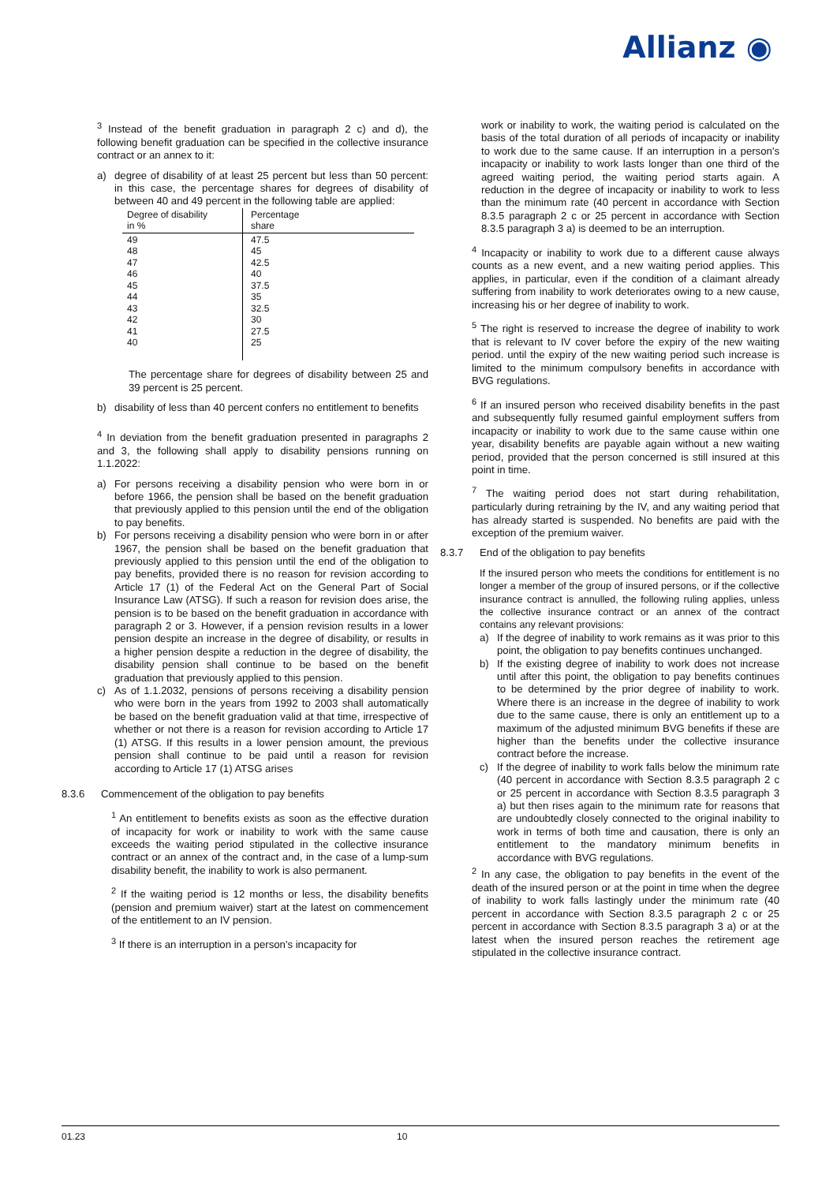Allianz ◉
<sup>3</sup> Instead of the benefit graduation in paragraph 2 c) and d), the following benefit graduation can be specified in the collective insurance contract or an annex to it:
a) degree of disability of at least 25 percent but less than 50 percent: in this case, the percentage shares for degrees of disability of between 40 and 49 percent in the following table are applied:
| Degree of disability in % | Percentage share |
| --- | --- |
| 49 48 47 46 45 44 43 42 41 40 | 47.5 45 42.5 40 37.5 35 32.5 30 27.5 25 |
The percentage share for degrees of disability between 25 and 39 percent is 25 percent.
b) disability of less than 40 percent confers no entitlement to benefits
<sup>4</sup> In deviation from the benefit graduation presented in paragraphs 2 and 3, the following shall apply to disability pensions running on 1.1.2022:
a) For persons receiving a disability pension who were born in or before 1966, the pension shall be based on the benefit graduation that previously applied to this pension until the end of the obligation to pay benefits.
b) For persons receiving a disability pension who were born in or after 1967, the pension shall be based on the benefit graduation that previously applied to this pension until the end of the obligation to pay benefits, provided there is no reason for revision according to Article 17 (1) of the Federal Act on the General Part of Social Insurance Law (ATSG). If such a reason for revision does arise, the pension is to be based on the benefit graduation in accordance with paragraph 2 or 3. However, if a pension revision results in a lower pension despite an increase in the degree of disability, or results in a higher pension despite a reduction in the degree of disability, the disability pension shall continue to be based on the benefit graduation that previously applied to this pension.
c) As of 1.1.2032, pensions of persons receiving a disability pension who were born in the years from 1992 to 2003 shall automatically be based on the benefit graduation valid at that time, irrespective of whether or not there is a reason for revision according to Article 17 (1) ATSG. If this results in a lower pension amount, the previous pension shall continue to be paid until a reason for revision according to Article 17 (1) ATSG arises
8.3.6 Commencement of the obligation to pay benefits
<sup>1</sup> An entitlement to benefits exists as soon as the effective duration of incapacity for work or inability to work with the same cause exceeds the waiting period stipulated in the collective insurance contract or an annex of the contract and, in the case of a lump-sum disability benefit, the inability to work is also permanent.
<sup>2</sup> If the waiting period is 12 months or less, the disability benefits (pension and premium waiver) start at the latest on commencement of the entitlement to an IV pension.
<sup>3</sup> If there is an interruption in a person's incapacity for
work or inability to work, the waiting period is calculated on the basis of the total duration of all periods of incapacity or inability to work due to the same cause. If an interruption in a person's incapacity or inability to work lasts longer than one third of the agreed waiting period, the waiting period starts again. A reduction in the degree of incapacity or inability to work to less than the minimum rate (40 percent in accordance with Section 8.3.5 paragraph 2 c or 25 percent in accordance with Section 8.3.5 paragraph 3 a) is deemed to be an interruption.
<sup>4</sup> Incapacity or inability to work due to a different cause always counts as a new event, and a new waiting period applies. This applies, in particular, even if the condition of a claimant already suffering from inability to work deteriorates owing to a new cause, increasing his or her degree of inability to work.
<sup>5</sup> The right is reserved to increase the degree of inability to work that is relevant to IV cover before the expiry of the new waiting period. until the expiry of the new waiting period such increase is limited to the minimum compulsory benefits in accordance with BVG regulations.
<sup>6</sup> If an insured person who received disability benefits in the past and subsequently fully resumed gainful employment suffers from incapacity or inability to work due to the same cause within one year, disability benefits are payable again without a new waiting period, provided that the person concerned is still insured at this point in time.
<sup>7</sup> The waiting period does not start during rehabilitation, particularly during retraining by the IV, and any waiting period that has already started is suspended. No benefits are paid with the exception of the premium waiver.
8.3.7 End of the obligation to pay benefits
If the insured person who meets the conditions for entitlement is no longer a member of the group of insured persons, or if the collective insurance contract is annulled, the following ruling applies, unless the collective insurance contract or an annex of the contract contains any relevant provisions:
a) If the degree of inability to work remains as it was prior to this point, the obligation to pay benefits continues unchanged.
b) If the existing degree of inability to work does not increase until after this point, the obligation to pay benefits continues to be determined by the prior degree of inability to work. Where there is an increase in the degree of inability to work due to the same cause, there is only an entitlement up to a maximum of the adjusted minimum BVG benefits if these are higher than the benefits under the collective insurance contract before the increase.
c) If the degree of inability to work falls below the minimum rate (40 percent in accordance with Section 8.3.5 paragraph 2 c or 25 percent in accordance with Section 8.3.5 paragraph 3 a) but then rises again to the minimum rate for reasons that are undoubtedly closely connected to the original inability to work in terms of both time and causation, there is only an entitlement to the mandatory minimum benefits in accordance with BVG regulations.
<sup>2</sup> In any case, the obligation to pay benefits in the event of the death of the insured person or at the point in time when the degree of inability to work falls lastingly under the minimum rate (40 percent in accordance with Section 8.3.5 paragraph 2 c or 25 percent in accordance with Section 8.3.5 paragraph 3 a) or at the latest when the insured person reaches the retirement age stipulated in the collective insurance contract.
01.23 10